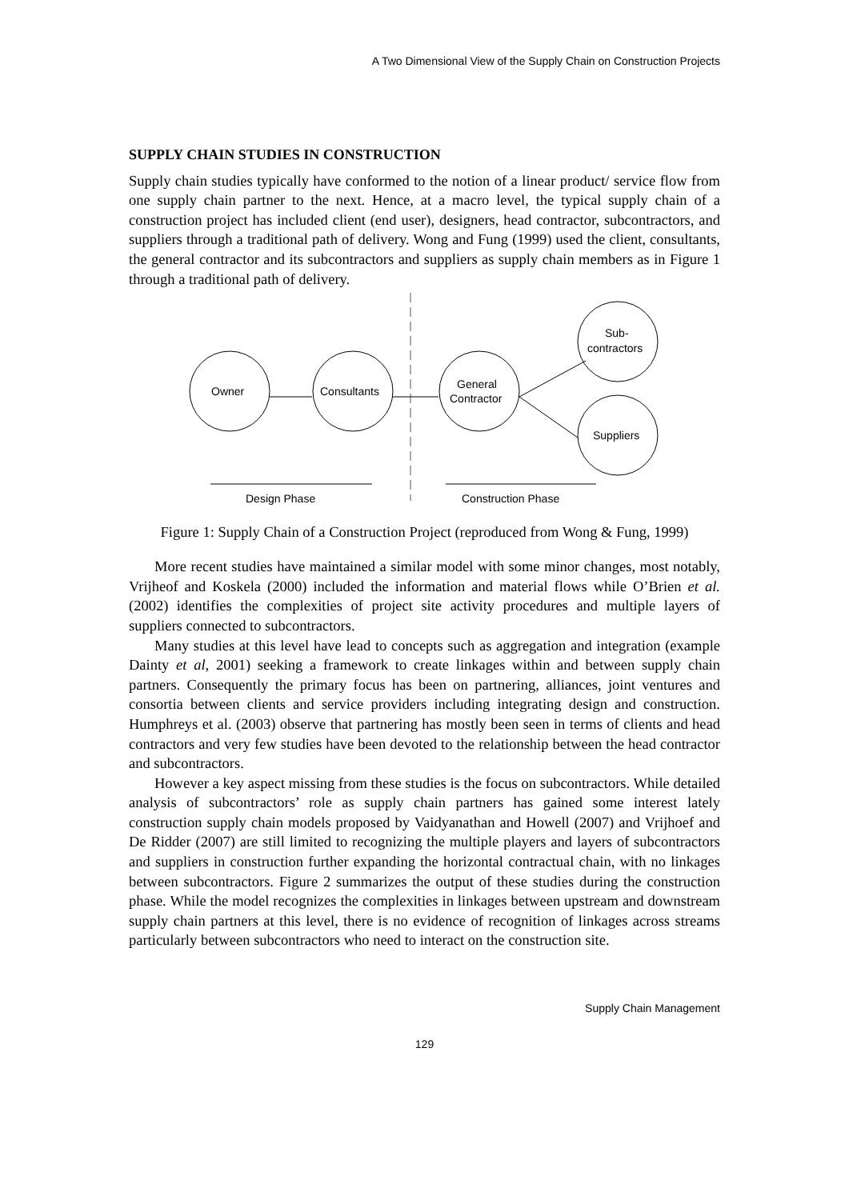A Two Dimensional View of the Supply Chain on Construction Projects
SUPPLY CHAIN STUDIES IN CONSTRUCTION
Supply chain studies typically have conformed to the notion of a linear product/ service flow from one supply chain partner to the next. Hence, at a macro level, the typical supply chain of a construction project has included client (end user), designers, head contractor, subcontractors, and suppliers through a traditional path of delivery. Wong and Fung (1999) used the client, consultants, the general contractor and its subcontractors and suppliers as supply chain members as in Figure 1 through a traditional path of delivery.
Owner
Consultants
General
Contractor
Sub-
contractors
Suppliers
Design Phase
Construction Phase
Figure 1: Supply Chain of a Construction Project (reproduced from Wong & Fung, 1999)
More recent studies have maintained a similar model with some minor changes, most notably, Vrijheof and Koskela (2000) included the information and material flows while O’Brien et al. (2002) identifies the complexities of project site activity procedures and multiple layers of suppliers connected to subcontractors.
Many studies at this level have lead to concepts such as aggregation and integration (example Dainty et al, 2001) seeking a framework to create linkages within and between supply chain partners. Consequently the primary focus has been on partnering, alliances, joint ventures and consortia between clients and service providers including integrating design and construction. Humphreys et al. (2003) observe that partnering has mostly been seen in terms of clients and head contractors and very few studies have been devoted to the relationship between the head contractor and subcontractors.
However a key aspect missing from these studies is the focus on subcontractors. While detailed analysis of subcontractors’ role as supply chain partners has gained some interest lately construction supply chain models proposed by Vaidyanathan and Howell (2007) and Vrijhoef and De Ridder (2007) are still limited to recognizing the multiple players and layers of subcontractors and suppliers in construction further expanding the horizontal contractual chain, with no linkages between subcontractors. Figure 2 summarizes the output of these studies during the construction phase. While the model recognizes the complexities in linkages between upstream and downstream supply chain partners at this level, there is no evidence of recognition of linkages across streams particularly between subcontractors who need to interact on the construction site.
Supply Chain Management
129